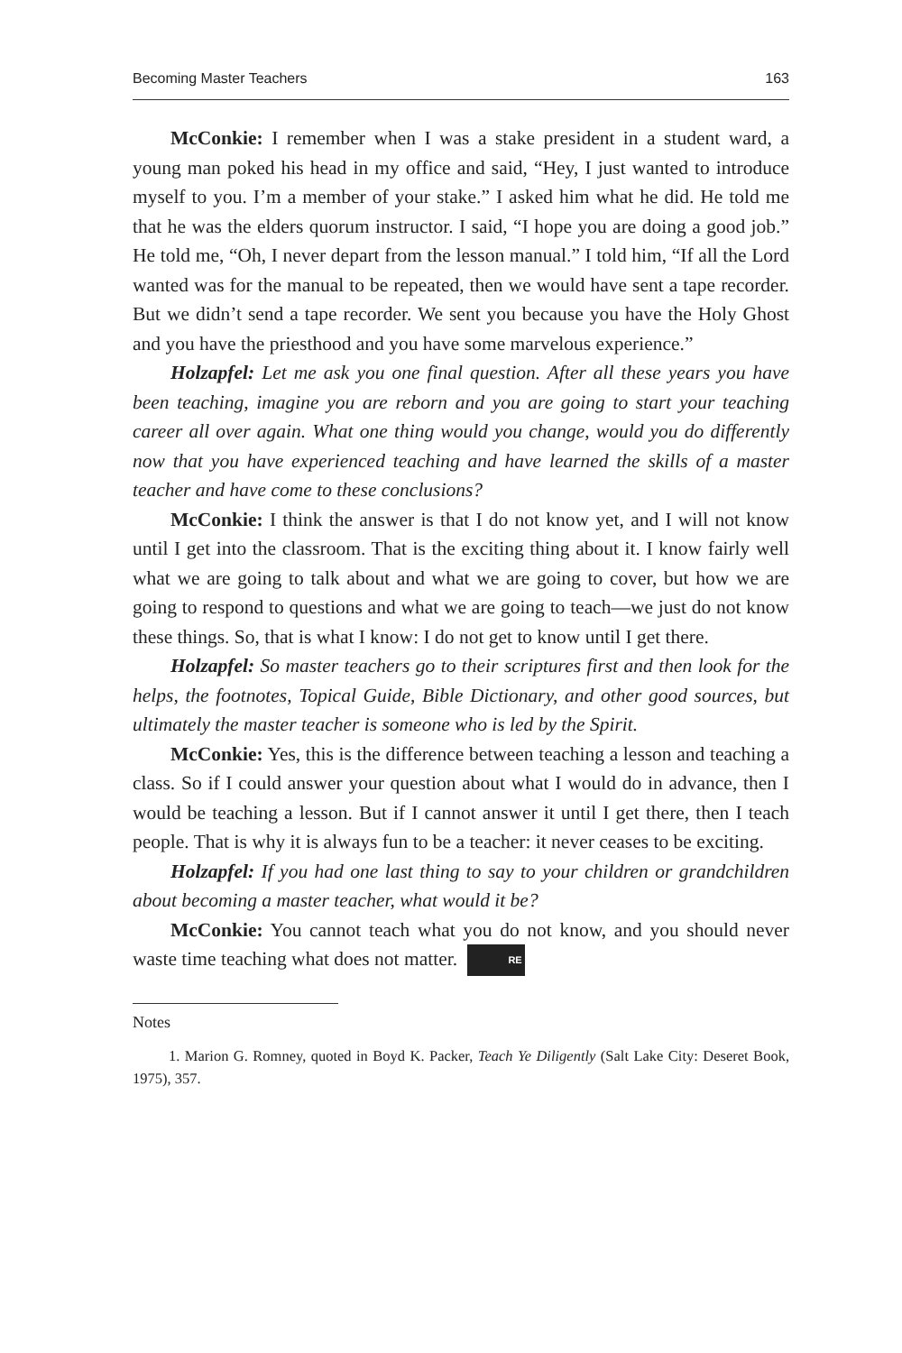Becoming Master Teachers 163
McConkie: I remember when I was a stake president in a student ward, a young man poked his head in my office and said, “Hey, I just wanted to introduce myself to you. I’m a member of your stake.” I asked him what he did. He told me that he was the elders quorum instructor. I said, “I hope you are doing a good job.” He told me, “Oh, I never depart from the lesson manual.” I told him, “If all the Lord wanted was for the manual to be repeated, then we would have sent a tape recorder. But we didn’t send a tape recorder. We sent you because you have the Holy Ghost and you have the priesthood and you have some marvelous experience.”
Holzapfel: Let me ask you one final question. After all these years you have been teaching, imagine you are reborn and you are going to start your teaching career all over again. What one thing would you change, would you do differently now that you have experienced teaching and have learned the skills of a master teacher and have come to these conclusions?
McConkie: I think the answer is that I do not know yet, and I will not know until I get into the classroom. That is the exciting thing about it. I know fairly well what we are going to talk about and what we are going to cover, but how we are going to respond to questions and what we are going to teach—we just do not know these things. So, that is what I know: I do not get to know until I get there.
Holzapfel: So master teachers go to their scriptures first and then look for the helps, the footnotes, Topical Guide, Bible Dictionary, and other good sources, but ultimately the master teacher is someone who is led by the Spirit.
McConkie: Yes, this is the difference between teaching a lesson and teaching a class. So if I could answer your question about what I would do in advance, then I would be teaching a lesson. But if I cannot answer it until I get there, then I teach people. That is why it is always fun to be a teacher: it never ceases to be exciting.
Holzapfel: If you had one last thing to say to your children or grandchildren about becoming a master teacher, what would it be?
McConkie: You cannot teach what you do not know, and you should never waste time teaching what does not matter. RE
Notes
1. Marion G. Romney, quoted in Boyd K. Packer, Teach Ye Diligently (Salt Lake City: Deseret Book, 1975), 357.